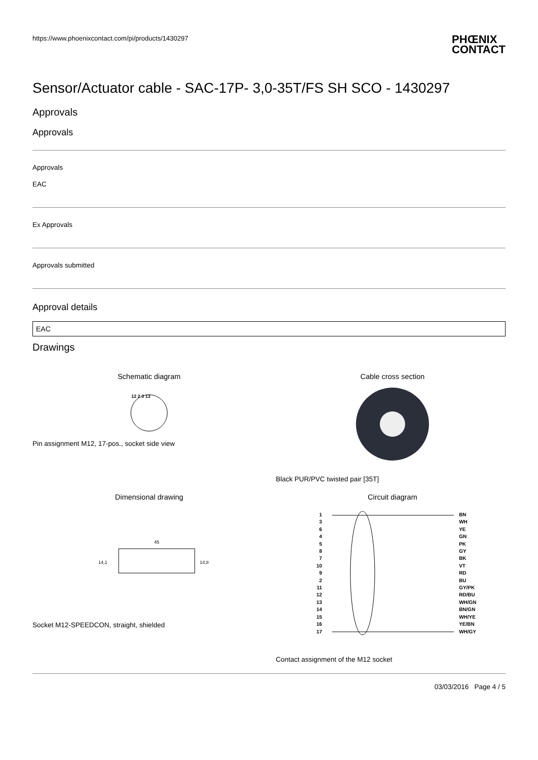https://www.phoenixcontact.com/pi/products/1430297 PHŒNIX
CONTACT
Sensor/Actuator cable - SAC-17P- 3,0-35T/FS SH SCO - 1430297
Approvals
Approvals
Approvals
EAC
Ex Approvals
Approvals submitted
Approval details
EAC
Drawings
Schematic diagram
12 2 3 13
Pin assignment M12, 17-pos., socket side view
Cable cross section
Black PUR/PVC twisted pair [35T]
Dimensional drawing
45
14,1
14,8
Socket M12-SPEEDCON, straight, shielded
Circuit diagram
1
3
6
4
5
8
7
10
9
2
11
12
13
14
15
16
17
BN
WH
YE
GN
PK
GY
BK
VT
RD
BU
GY/PK
RD/BU
WH/GN
BN/GN
WH/YE
YE/BN
WH/GY
Contact assignment of the M12 socket
03/03/2016 Page 4 / 5